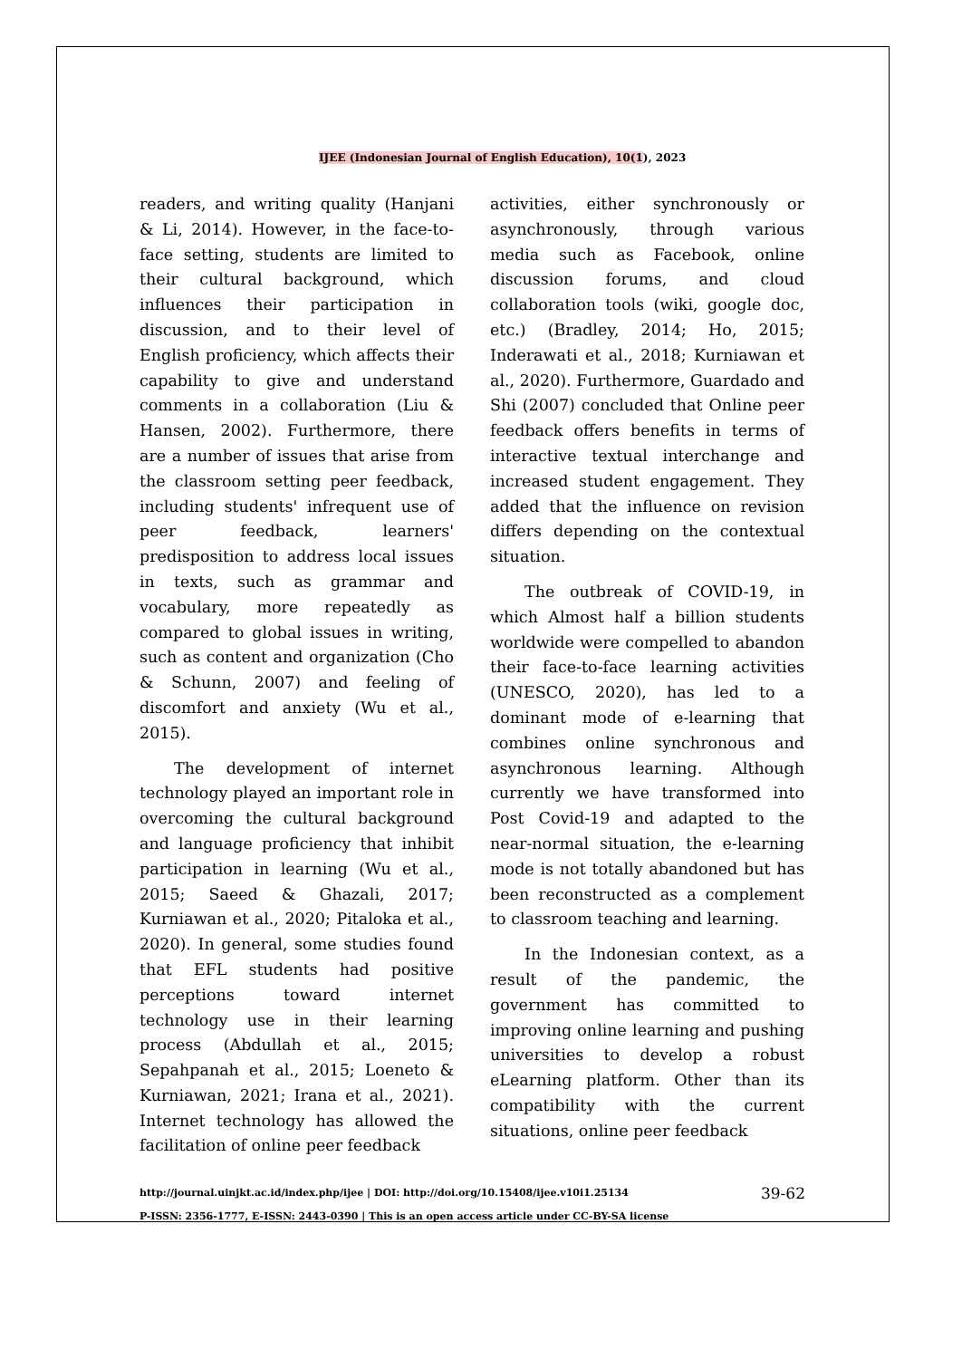IJEE (Indonesian Journal of English Education), 10(1), 2023
readers, and writing quality (Hanjani & Li, 2014). However, in the face-to-face setting, students are limited to their cultural background, which influences their participation in discussion, and to their level of English proficiency, which affects their capability to give and understand comments in a collaboration (Liu & Hansen, 2002). Furthermore, there are a number of issues that arise from the classroom setting peer feedback, including students' infrequent use of peer feedback, learners' predisposition to address local issues in texts, such as grammar and vocabulary, more repeatedly as compared to global issues in writing, such as content and organization (Cho & Schunn, 2007) and feeling of discomfort and anxiety (Wu et al., 2015).
The development of internet technology played an important role in overcoming the cultural background and language proficiency that inhibit participation in learning (Wu et al., 2015; Saeed & Ghazali, 2017; Kurniawan et al., 2020; Pitaloka et al., 2020). In general, some studies found that EFL students had positive perceptions toward internet technology use in their learning process (Abdullah et al., 2015; Sepahpanah et al., 2015; Loeneto & Kurniawan, 2021; Irana et al., 2021). Internet technology has allowed the facilitation of online peer feedback
activities, either synchronously or asynchronously, through various media such as Facebook, online discussion forums, and cloud collaboration tools (wiki, google doc, etc.) (Bradley, 2014; Ho, 2015; Inderawati et al., 2018; Kurniawan et al., 2020). Furthermore, Guardado and Shi (2007) concluded that Online peer feedback offers benefits in terms of interactive textual interchange and increased student engagement. They added that the influence on revision differs depending on the contextual situation.
The outbreak of COVID-19, in which Almost half a billion students worldwide were compelled to abandon their face-to-face learning activities (UNESCO, 2020), has led to a dominant mode of e-learning that combines online synchronous and asynchronous learning. Although currently we have transformed into Post Covid-19 and adapted to the near-normal situation, the e-learning mode is not totally abandoned but has been reconstructed as a complement to classroom teaching and learning.
In the Indonesian context, as a result of the pandemic, the government has committed to improving online learning and pushing universities to develop a robust eLearning platform. Other than its compatibility with the current situations, online peer feedback
http://journal.uinjkt.ac.id/index.php/ijee | DOI: http://doi.org/10.15408/ijee.v10i1.25134
P-ISSN: 2356-1777, E-ISSN: 2443-0390 | This is an open access article under CC-BY-SA license
39-62